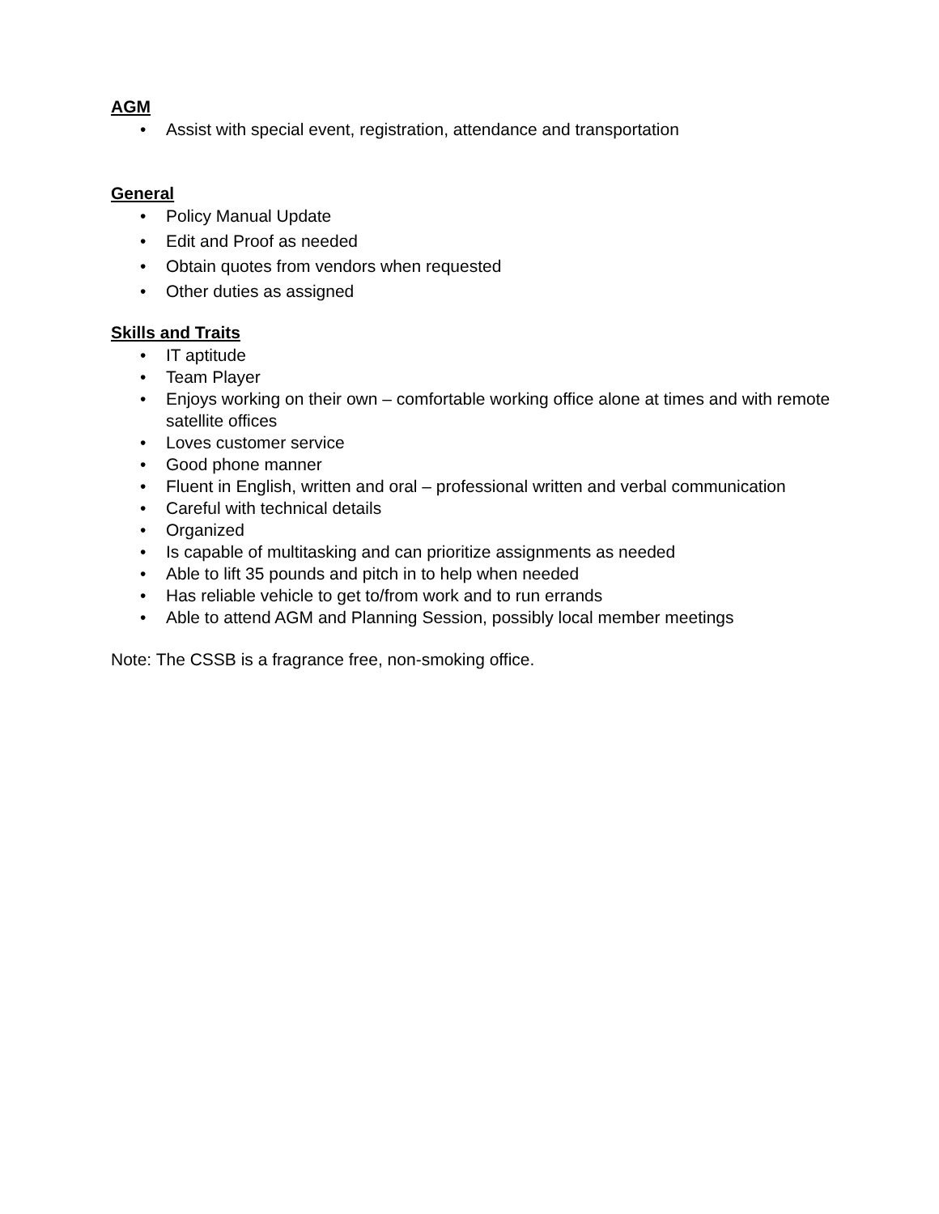AGM
• Assist with special event, registration, attendance and transportation
General
• Policy Manual Update
• Edit and Proof as needed
• Obtain quotes from vendors when requested
• Other duties as assigned
Skills and Traits
• IT aptitude
• Team Player
• Enjoys working on their own – comfortable working office alone at times and with remote satellite offices
• Loves customer service
• Good phone manner
• Fluent in English, written and oral – professional written and verbal communication
• Careful with technical details
• Organized
• Is capable of multitasking and can prioritize assignments as needed
• Able to lift 35 pounds and pitch in to help when needed
• Has reliable vehicle to get to/from work and to run errands
• Able to attend AGM and Planning Session, possibly local member meetings
Note: The CSSB is a fragrance free, non-smoking office.